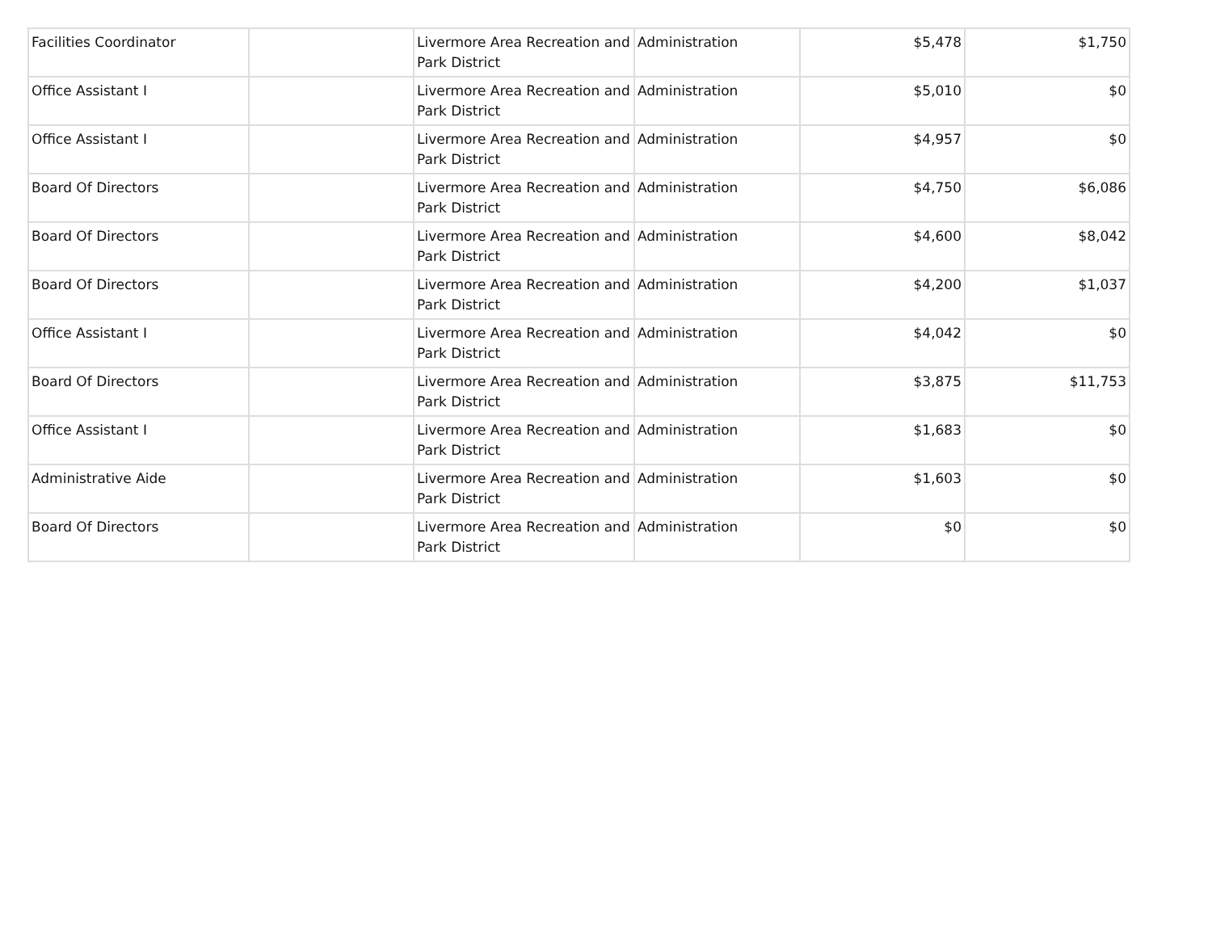| Facilities Coordinator | | Livermore Area Recreation and Park District | Administration | $5,478 | $1,750 |
| Office Assistant I | | Livermore Area Recreation and Park District | Administration | $5,010 | $0 |
| Office Assistant I | | Livermore Area Recreation and Park District | Administration | $4,957 | $0 |
| Board Of Directors | | Livermore Area Recreation and Park District | Administration | $4,750 | $6,086 |
| Board Of Directors | | Livermore Area Recreation and Park District | Administration | $4,600 | $8,042 |
| Board Of Directors | | Livermore Area Recreation and Park District | Administration | $4,200 | $1,037 |
| Office Assistant I | | Livermore Area Recreation and Park District | Administration | $4,042 | $0 |
| Board Of Directors | | Livermore Area Recreation and Park District | Administration | $3,875 | $11,753 |
| Office Assistant I | | Livermore Area Recreation and Park District | Administration | $1,683 | $0 |
| Administrative Aide | | Livermore Area Recreation and Park District | Administration | $1,603 | $0 |
| Board Of Directors | | Livermore Area Recreation and Park District | Administration | $0 | $0 |